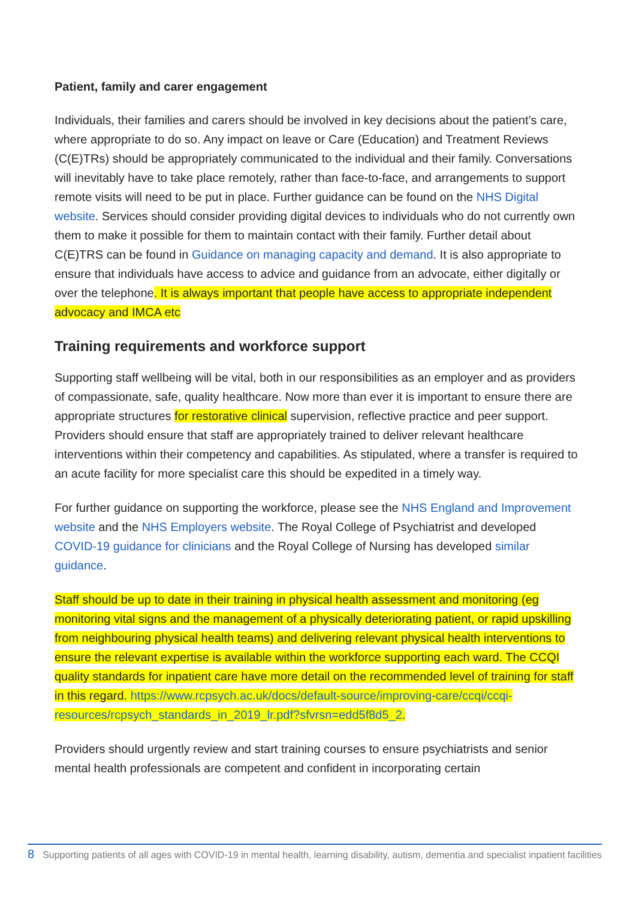Patient, family and carer engagement
Individuals, their families and carers should be involved in key decisions about the patient’s care, where appropriate to do so. Any impact on leave or Care (Education) and Treatment Reviews (C(E)TRs) should be appropriately communicated to the individual and their family. Conversations will inevitably have to take place remotely, rather than face-to-face, and arrangements to support remote visits will need to be put in place. Further guidance can be found on the NHS Digital website. Services should consider providing digital devices to individuals who do not currently own them to make it possible for them to maintain contact with their family. Further detail about C(E)TRS can be found in Guidance on managing capacity and demand. It is also appropriate to ensure that individuals have access to advice and guidance from an advocate, either digitally or over the telephone. It is always important that people have access to appropriate independent advocacy and IMCA etc
Training requirements and workforce support
Supporting staff wellbeing will be vital, both in our responsibilities as an employer and as providers of compassionate, safe, quality healthcare. Now more than ever it is important to ensure there are appropriate structures for restorative clinical supervision, reflective practice and peer support. Providers should ensure that staff are appropriately trained to deliver relevant healthcare interventions within their competency and capabilities. As stipulated, where a transfer is required to an acute facility for more specialist care this should be expedited in a timely way.
For further guidance on supporting the workforce, please see the NHS England and Improvement website and the NHS Employers website. The Royal College of Psychiatrist and developed COVID-19 guidance for clinicians and the Royal College of Nursing has developed similar guidance.
Staff should be up to date in their training in physical health assessment and monitoring (eg monitoring vital signs and the management of a physically deteriorating patient, or rapid upskilling from neighbouring physical health teams) and delivering relevant physical health interventions to ensure the relevant expertise is available within the workforce supporting each ward. The CCQI quality standards for inpatient care have more detail on the recommended level of training for staff in this regard. https://www.rcpsych.ac.uk/docs/default-source/improving-care/ccqi/ccqi-resources/rcpsych_standards_in_2019_lr.pdf?sfvrsn=edd5f8d5_2.
Providers should urgently review and start training courses to ensure psychiatrists and senior mental health professionals are competent and confident in incorporating certain
8 Supporting patients of all ages with COVID-19 in mental health, learning disability, autism, dementia and specialist inpatient facilities